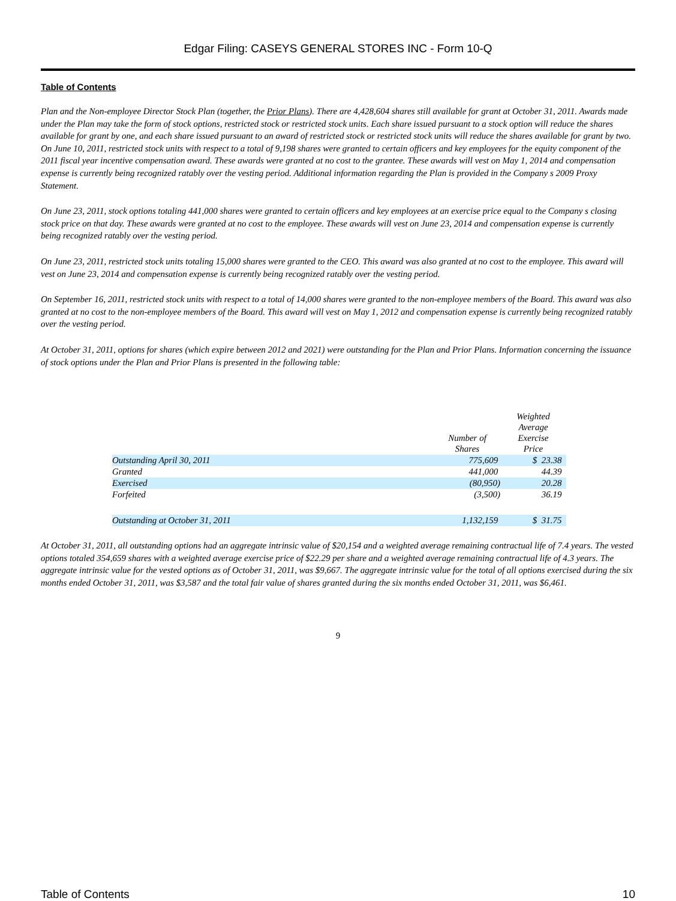Edgar Filing: CASEYS GENERAL STORES INC - Form 10-Q
Table of Contents
Plan and the Non-employee Director Stock Plan (together, the Prior Plans). There are 4,428,604 shares still available for grant at October 31, 2011. Awards made under the Plan may take the form of stock options, restricted stock or restricted stock units. Each share issued pursuant to a stock option will reduce the shares available for grant by one, and each share issued pursuant to an award of restricted stock or restricted stock units will reduce the shares available for grant by two. On June 10, 2011, restricted stock units with respect to a total of 9,198 shares were granted to certain officers and key employees for the equity component of the 2011 fiscal year incentive compensation award. These awards were granted at no cost to the grantee. These awards will vest on May 1, 2014 and compensation expense is currently being recognized ratably over the vesting period. Additional information regarding the Plan is provided in the Company s 2009 Proxy Statement.
On June 23, 2011, stock options totaling 441,000 shares were granted to certain officers and key employees at an exercise price equal to the Company s closing stock price on that day. These awards were granted at no cost to the employee. These awards will vest on June 23, 2014 and compensation expense is currently being recognized ratably over the vesting period.
On June 23, 2011, restricted stock units totaling 15,000 shares were granted to the CEO. This award was also granted at no cost to the employee. This award will vest on June 23, 2014 and compensation expense is currently being recognized ratably over the vesting period.
On September 16, 2011, restricted stock units with respect to a total of 14,000 shares were granted to the non-employee members of the Board. This award was also granted at no cost to the non-employee members of the Board. This award will vest on May 1, 2012 and compensation expense is currently being recognized ratably over the vesting period.
At October 31, 2011, options for shares (which expire between 2012 and 2021) were outstanding for the Plan and Prior Plans. Information concerning the issuance of stock options under the Plan and Prior Plans is presented in the following table:
| | Number of Shares | Weighted Average Exercise Price |
| --- | --- | --- |
| Outstanding April 30, 2011 | 775,609 | $ 23.38 |
| Granted | 441,000 | 44.39 |
| Exercised | (80,950) | 20.28 |
| Forfeited | (3,500) | 36.19 |
| Outstanding at October 31, 2011 | 1,132,159 | $ 31.75 |
At October 31, 2011, all outstanding options had an aggregate intrinsic value of $20,154 and a weighted average remaining contractual life of 7.4 years. The vested options totaled 354,659 shares with a weighted average exercise price of $22.29 per share and a weighted average remaining contractual life of 4.3 years. The aggregate intrinsic value for the vested options as of October 31, 2011, was $9,667. The aggregate intrinsic value for the total of all options exercised during the six months ended October 31, 2011, was $3,587 and the total fair value of shares granted during the six months ended October 31, 2011, was $6,461.
9
Table of Contents 10